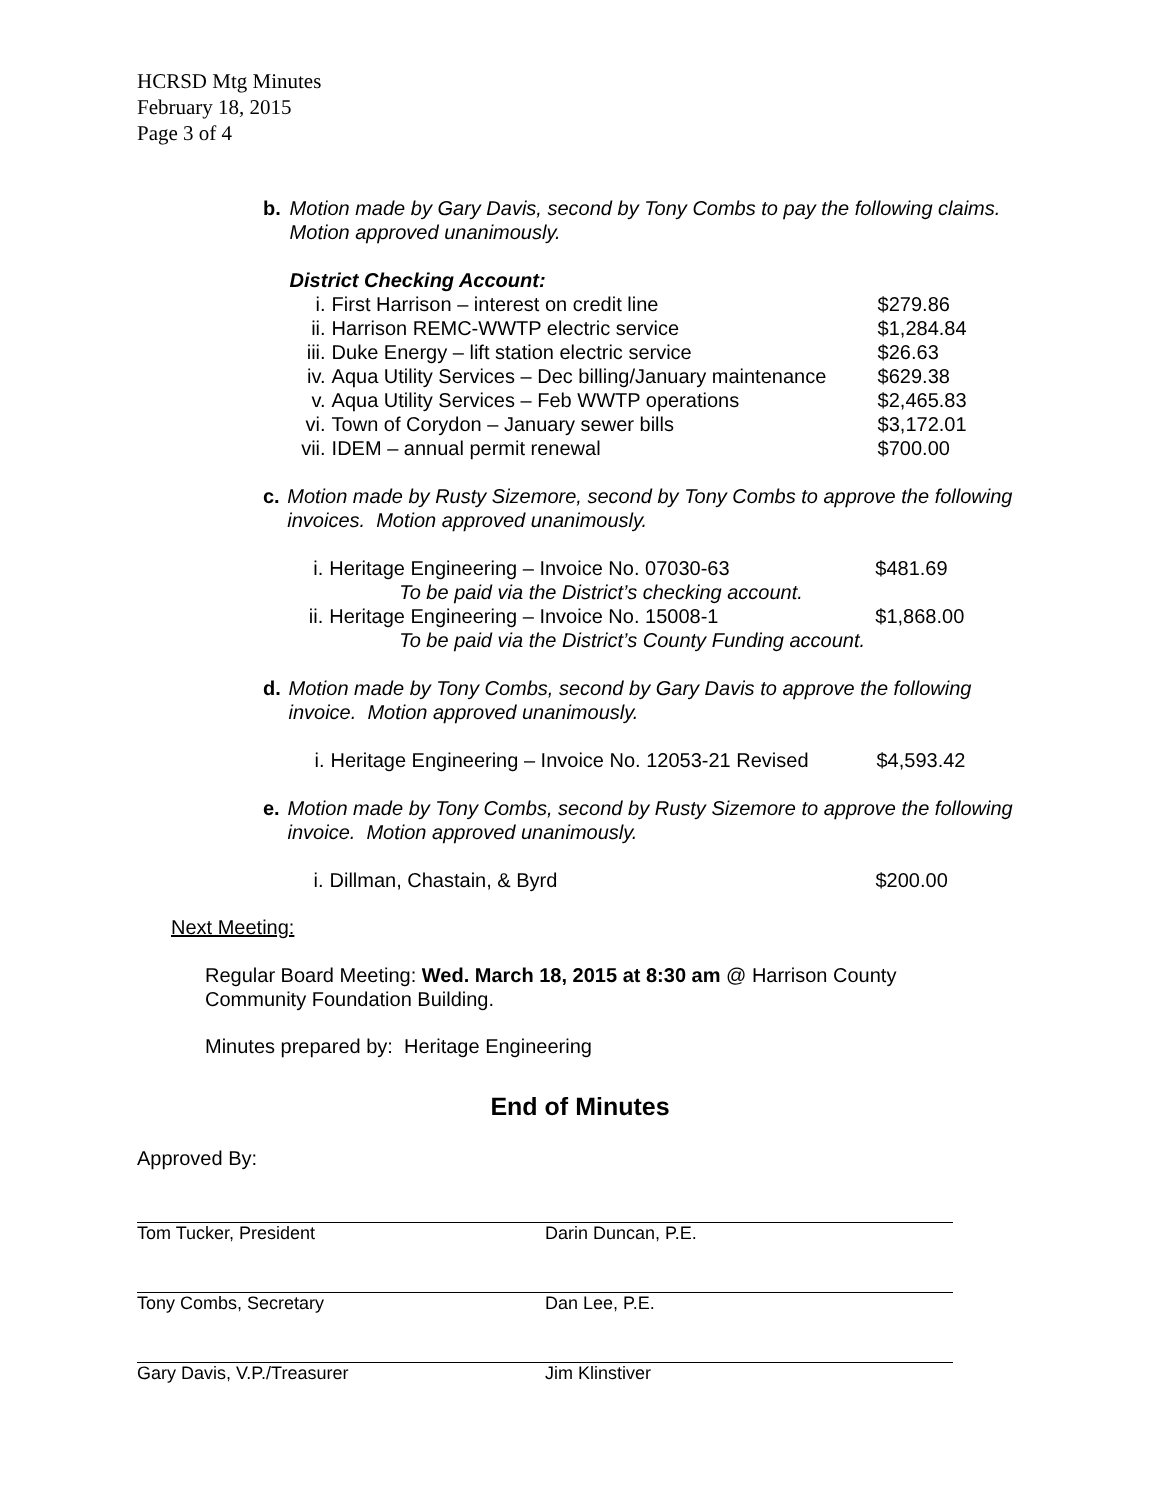HCRSD Mtg Minutes
February 18, 2015
Page 3 of 4
b. Motion made by Gary Davis, second by Tony Combs to pay the following claims. Motion approved unanimously.
District Checking Account:
| i. | First Harrison – interest on credit line | $279.86 |
| ii. | Harrison REMC-WWTP electric service | $1,284.84 |
| iii. | Duke Energy – lift station electric service | $26.63 |
| iv. | Aqua Utility Services – Dec billing/January maintenance | $629.38 |
| v. | Aqua Utility Services – Feb WWTP operations | $2,465.83 |
| vi. | Town of Corydon – January sewer bills | $3,172.01 |
| vii. | IDEM – annual permit renewal | $700.00 |
c. Motion made by Rusty Sizemore, second by Tony Combs to approve the following invoices. Motion approved unanimously.
| i. | Heritage Engineering – Invoice No. 07030-63 | $481.69 |
| | To be paid via the District’s checking account. | |
| ii. | Heritage Engineering – Invoice No. 15008-1 | $1,868.00 |
| | To be paid via the District’s County Funding account. | |
d. Motion made by Tony Combs, second by Gary Davis to approve the following invoice. Motion approved unanimously.
| i. | Heritage Engineering – Invoice No. 12053-21 Revised | $4,593.42 |
e. Motion made by Tony Combs, second by Rusty Sizemore to approve the following invoice. Motion approved unanimously.
| i. | Dillman, Chastain, & Byrd | $200.00 |
Next Meeting:
Regular Board Meeting: Wed. March 18, 2015 at 8:30 am @ Harrison County Community Foundation Building.
Minutes prepared by: Heritage Engineering
End of Minutes
Approved By:
Tom Tucker, President Darin Duncan, P.E.
Tony Combs, Secretary Dan Lee, P.E.
Gary Davis, V.P./Treasurer Jim Klinstiver